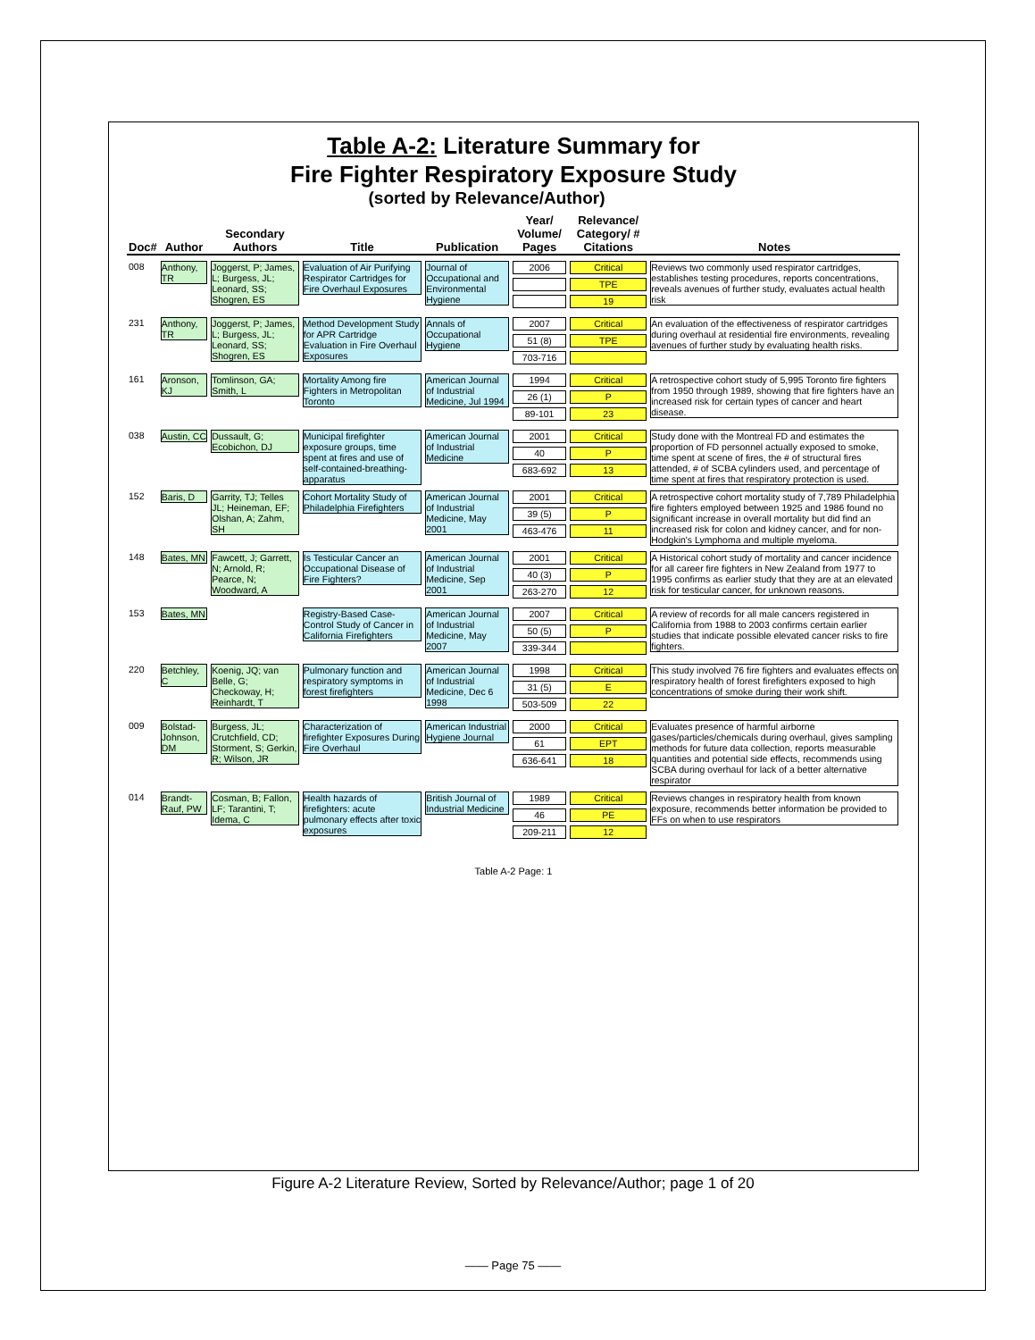Table A-2: Literature Summary for
Fire Fighter Respiratory Exposure Study
(sorted by Relevance/Author)
| Doc# | Author | Secondary Authors | Title | Publication | Year/ Volume/ Pages | Relevance/ Category/ # Citations | Notes |
| --- | --- | --- | --- | --- | --- | --- | --- |
| 008 | Anthony, TR | Joggerst, P; James, L; Burgess, JL; Leonard, SS; Shogren, ES | Evaluation of Air Purifying Respirator Cartridges for Fire Overhaul Exposures | Journal of Occupational and Environmental Hygiene | 2006 | Critical TPE 19 | Reviews two commonly used respirator cartridges, establishes testing procedures, reports concentrations, reveals avenues of further study, evaluates actual health risk |
| 231 | Anthony, TR | Joggerst, P; James, L; Burgess, JL; Leonard, SS; Shogren, ES | Method Development Study for APR Cartridge Evaluation in Fire Overhaul Exposures | Annals of Occupational Hygiene | 2007 51 (8) 703-716 | Critical TPE | An evaluation of the effectiveness of respirator cartridges during overhaul at residential fire environments, revealing avenues of further study by evaluating health risks. |
| 161 | Aronson, KJ | Tomlinson, GA; Smith, L | Mortality Among fire Fighters in Metropolitan Toronto | American Journal of Industrial Medicine, Jul 1994 | 1994 26 (1) 89-101 | Critical P 23 | A retrospective cohort study of 5,995 Toronto fire fighters from 1950 through 1989, showing that fire fighters have an increased risk for certain types of cancer and heart disease. |
| 038 | Austin, CC | Dussault, G; Ecobichon, DJ | Municipal firefighter exposure groups, time spent at fires and use of self-contained-breathing-apparatus | American Journal of Industrial Medicine | 2001 40 683-692 | Critical P 13 | Study done with the Montreal FD and estimates the proportion of FD personnel actually exposed to smoke, time spent at scene of fires, the # of structural fires attended, # of SCBA cylinders used, and percentage of time spent at fires that respiratory protection is used. |
| 152 | Baris, D | Garrity, TJ; Telles JL; Heineman, EF; Olshan, A; Zahm, SH | Cohort Mortality Study of Philadelphia Firefighters | American Journal of Industrial Medicine, May 2001 | 2001 39 (5) 463-476 | Critical P 11 | A retrospective cohort mortality study of 7,789 Philadelphia fire fighters employed between 1925 and 1986 found no significant increase in overall mortality but did find an increased risk for colon and kidney cancer, and for non-Hodgkin's Lymphoma and multiple myeloma. |
| 148 | Bates, MN | Fawcett, J; Garrett, N; Arnold, R; Pearce, N; Woodward, A | Is Testicular Cancer an Occupational Disease of Fire Fighters? | American Journal of Industrial Medicine, Sep 2001 | 2001 40 (3) 263-270 | Critical P 12 | A Historical cohort study of mortality and cancer incidence for all career fire fighters in New Zealand from 1977 to 1995 confirms as earlier study that they are at an elevated risk for testicular cancer, for unknown reasons. |
| 153 | Bates, MN | | Registry-Based Case-Control Study of Cancer in California Firefighters | American Journal of Industrial Medicine, May 2007 | 2007 50 (5) 339-344 | Critical P | A review of records for all male cancers registered in California from 1988 to 2003 confirms certain earlier studies that indicate possible elevated cancer risks to fire fighters. |
| 220 | Betchley, C | Koenig, JQ; van Belle, G; Checkoway, H; Reinhardt, T | Pulmonary function and respiratory symptoms in forest firefighters | American Journal of Industrial Medicine, Dec 6 1998 | 1998 31 (5) 503-509 | Critical E 22 | This study involved 76 fire fighters and evaluates effects on respiratory health of forest firefighters exposed to high concentrations of smoke during their work shift. |
| 009 | Bolstad-Johnson, DM | Burgess, JL; Crutchfield, CD; Storment, S; Gerkin, R; Wilson, JR | Characterization of firefighter Exposures During Fire Overhaul | American Industrial Hygiene Journal | 2000 61 636-641 | Critical EPT 18 | Evaluates presence of harmful airborne gases/particles/chemicals during overhaul, gives sampling methods for future data collection, reports measurable quantities and potential side effects, recommends using SCBA during overhaul for lack of a better alternative respirator |
| 014 | Brandt-Rauf, PW | Cosman, B; Fallon, LF; Tarantini, T; Idema, C | Health hazards of firefighters: acute pulmonary effects after toxic exposures | British Journal of Industrial Medicine | 1989 46 209-211 | Critical PE 12 | Reviews changes in respiratory health from known exposure, recommends better information be provided to FFs on when to use respirators |
Table A-2 Page: 1
Figure A-2 Literature Review, Sorted by Relevance/Author; page 1 of 20
—— Page 75 ——